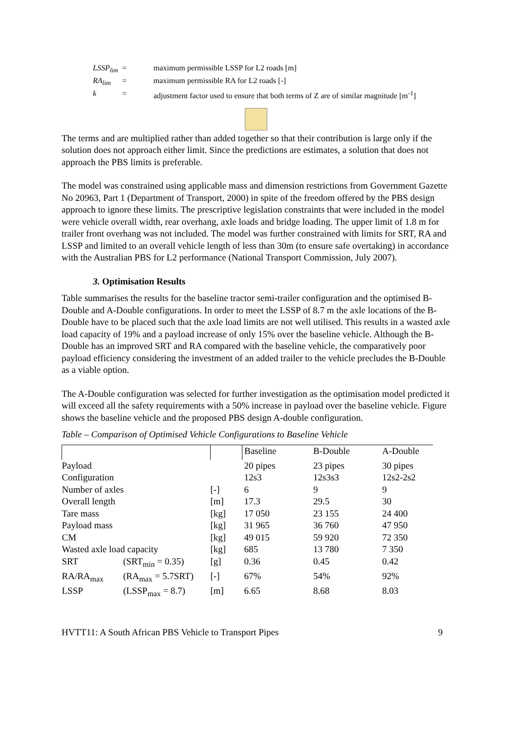LSSP<sub>lim</sub> = maximum permissible LSSP for L2 roads [m]
RA<sub>lim</sub> = maximum permissible RA for L2 roads [-]
k = adjustment factor used to ensure that both terms of Z are of similar magnitude [m<sup>-1</sup>]
The terms and are multiplied rather than added together so that their contribution is large only if the solution does not approach either limit. Since the predictions are estimates, a solution that does not approach the PBS limits is preferable.
The model was constrained using applicable mass and dimension restrictions from Government Gazette No 20963, Part 1 (Department of Transport, 2000) in spite of the freedom offered by the PBS design approach to ignore these limits. The prescriptive legislation constraints that were included in the model were vehicle overall width, rear overhang, axle loads and bridge loading. The upper limit of 1.8 m for trailer front overhang was not included. The model was further constrained with limits for SRT, RA and LSSP and limited to an overall vehicle length of less than 30m (to ensure safe overtaking) in accordance with the Australian PBS for L2 performance (National Transport Commission, July 2007).
3. Optimisation Results
Table summarises the results for the baseline tractor semi-trailer configuration and the optimised B-Double and A-Double configurations. In order to meet the LSSP of 8.7 m the axle locations of the B-Double have to be placed such that the axle load limits are not well utilised. This results in a wasted axle load capacity of 19% and a payload increase of only 15% over the baseline vehicle. Although the B-Double has an improved SRT and RA compared with the baseline vehicle, the comparatively poor payload efficiency considering the investment of an added trailer to the vehicle precludes the B-Double as a viable option.
The A-Double configuration was selected for further investigation as the optimisation model predicted it will exceed all the safety requirements with a 50% increase in payload over the baseline vehicle. Figure shows the baseline vehicle and the proposed PBS design A-double configuration.
Table – Comparison of Optimised Vehicle Configurations to Baseline Vehicle
| | | | Baseline | B-Double | A-Double |
| --- | --- | --- | --- | --- | --- |
| Payload | | | 20 pipes | 23 pipes | 30 pipes |
| Configuration | | | 12s3 | 12s3s3 | 12s2-2s2 |
| Number of axles | | [-] | 6 | 9 | 9 |
| Overall length | | [m] | 17.3 | 29.5 | 30 |
| Tare mass | | [kg] | 17 050 | 23 155 | 24 400 |
| Payload mass | | [kg] | 31 965 | 36 760 | 47 950 |
| CM | | [kg] | 49 015 | 59 920 | 72 350 |
| Wasted axle load capacity | | [kg] | 685 | 13 780 | 7 350 |
| SRT | (SRT<sub>min</sub> = 0.35) | [g] | 0.36 | 0.45 | 0.42 |
| RA/RA<sub>max</sub> | (RA<sub>max</sub> = 5.7SRT) | [-] | 67% | 54% | 92% |
| LSSP | (LSSP<sub>max</sub> = 8.7) | [m] | 6.65 | 8.68 | 8.03 |
HVTT11: A South African PBS Vehicle to Transport Pipes 9